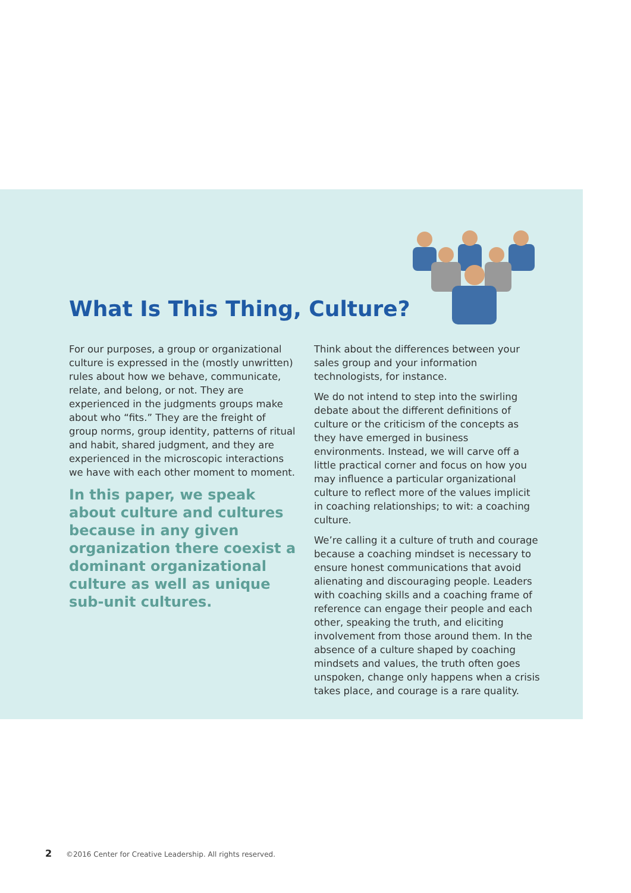What Is This Thing, Culture?
For our purposes, a group or organizational culture is expressed in the (mostly unwritten) rules about how we behave, communicate, relate, and belong, or not. They are experienced in the judgments groups make about who “fits.” They are the freight of group norms, group identity, patterns of ritual and habit, shared judgment, and they are experienced in the microscopic interactions we have with each other moment to moment.
In this paper, we speak about culture and cultures because in any given organization there coexist a dominant organizational culture as well as unique sub-unit cultures.
Think about the differences between your sales group and your information technologists, for instance.
We do not intend to step into the swirling debate about the different definitions of culture or the criticism of the concepts as they have emerged in business environments. Instead, we will carve off a little practical corner and focus on how you may influence a particular organizational culture to reflect more of the values implicit in coaching relationships; to wit: a coaching culture.
We’re calling it a culture of truth and courage because a coaching mindset is necessary to ensure honest communications that avoid alienating and discouraging people. Leaders with coaching skills and a coaching frame of reference can engage their people and each other, speaking the truth, and eliciting involvement from those around them. In the absence of a culture shaped by coaching mindsets and values, the truth often goes unspoken, change only happens when a crisis takes place, and courage is a rare quality.
2 ©2016 Center for Creative Leadership. All rights reserved.